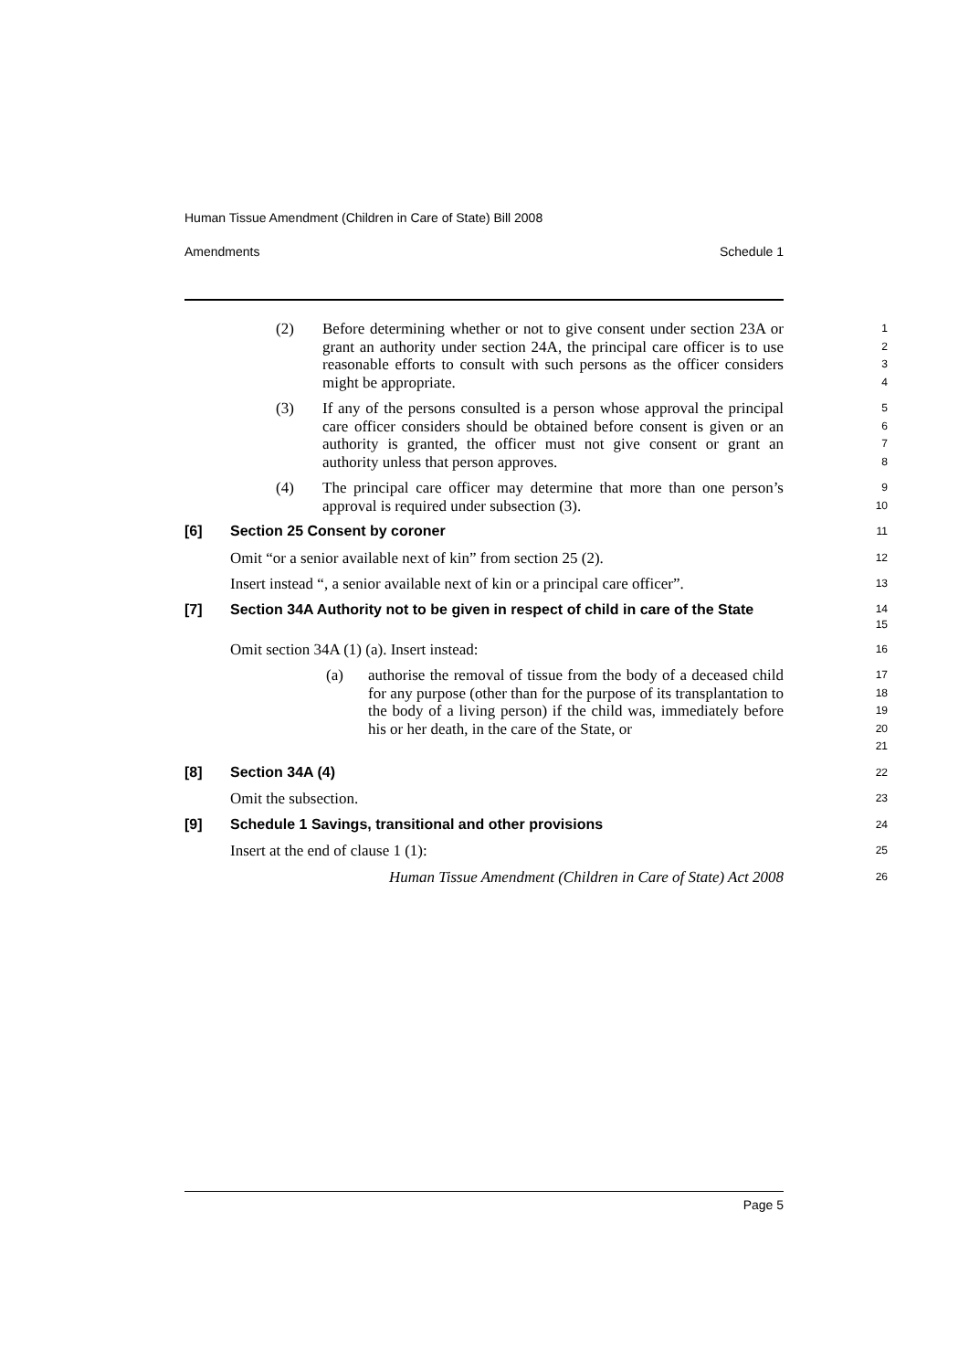Human Tissue Amendment (Children in Care of State) Bill 2008
Amendments Schedule 1
(2) Before determining whether or not to give consent under section 23A or grant an authority under section 24A, the principal care officer is to use reasonable efforts to consult with such persons as the officer considers might be appropriate.
1
2
3
4
(3) If any of the persons consulted is a person whose approval the principal care officer considers should be obtained before consent is given or an authority is granted, the officer must not give consent or grant an authority unless that person approves.
5
6
7
8
(4) The principal care officer may determine that more than one person’s approval is required under subsection (3).
9
10
[6] Section 25 Consent by coroner
11
Omit “or a senior available next of kin” from section 25 (2).
12
Insert instead “, a senior available next of kin or a principal care officer”.
13
[7] Section 34A Authority not to be given in respect of child in care of the State
14
15
Omit section 34A (1) (a). Insert instead:
16
(a) authorise the removal of tissue from the body of a deceased child for any purpose (other than for the purpose of its transplantation to the body of a living person) if the child was, immediately before his or her death, in the care of the State, or
17
18
19
20
21
[8] Section 34A (4)
22
Omit the subsection.
23
[9] Schedule 1 Savings, transitional and other provisions
24
Insert at the end of clause 1 (1):
25
Human Tissue Amendment (Children in Care of State) Act 2008
26
Page 5